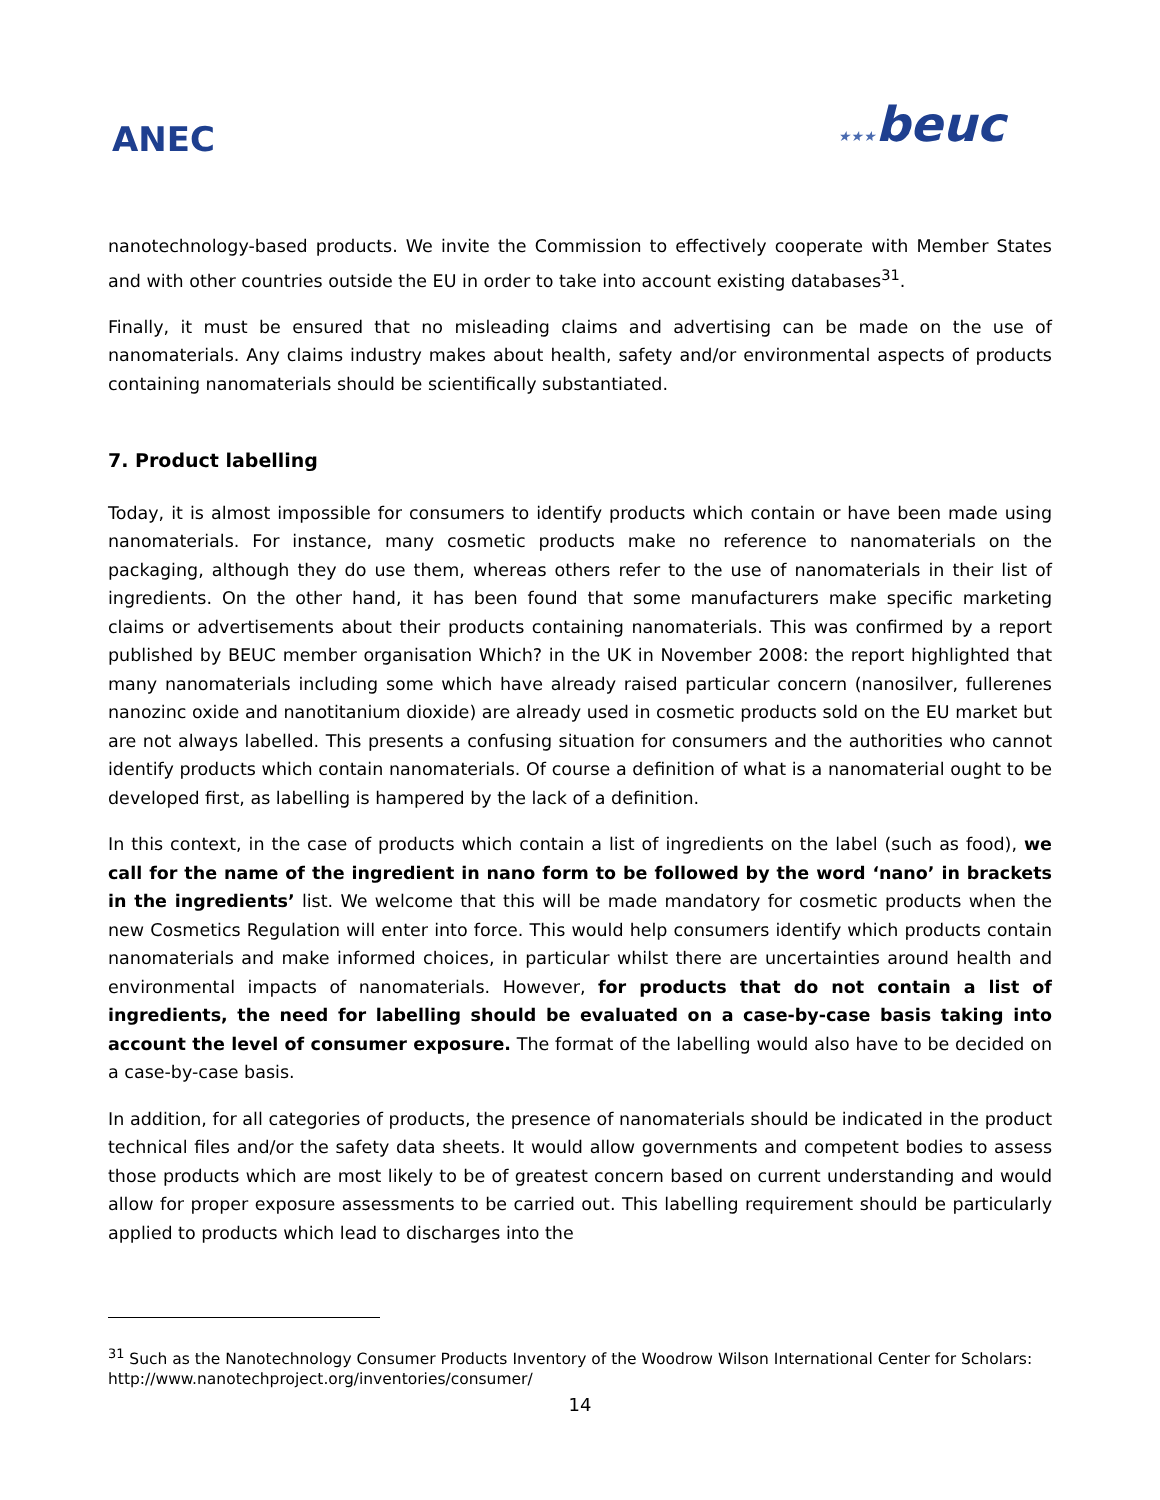ANEC
★★★beuc
nanotechnology-based products. We invite the Commission to effectively cooperate with Member States and with other countries outside the EU in order to take into account existing databases<sup>31</sup>.
Finally, it must be ensured that no misleading claims and advertising can be made on the use of nanomaterials. Any claims industry makes about health, safety and/or environmental aspects of products containing nanomaterials should be scientifically substantiated.
7. Product labelling
Today, it is almost impossible for consumers to identify products which contain or have been made using nanomaterials. For instance, many cosmetic products make no reference to nanomaterials on the packaging, although they do use them, whereas others refer to the use of nanomaterials in their list of ingredients. On the other hand, it has been found that some manufacturers make specific marketing claims or advertisements about their products containing nanomaterials. This was confirmed by a report published by BEUC member organisation Which? in the UK in November 2008: the report highlighted that many nanomaterials including some which have already raised particular concern (nanosilver, fullerenes nanozinc oxide and nanotitanium dioxide) are already used in cosmetic products sold on the EU market but are not always labelled. This presents a confusing situation for consumers and the authorities who cannot identify products which contain nanomaterials. Of course a definition of what is a nanomaterial ought to be developed first, as labelling is hampered by the lack of a definition.
In this context, in the case of products which contain a list of ingredients on the label (such as food), we call for the name of the ingredient in nano form to be followed by the word ‘nano’ in brackets in the ingredients’ list. We welcome that this will be made mandatory for cosmetic products when the new Cosmetics Regulation will enter into force. This would help consumers identify which products contain nanomaterials and make informed choices, in particular whilst there are uncertainties around health and environmental impacts of nanomaterials. However, for products that do not contain a list of ingredients, the need for labelling should be evaluated on a case-by-case basis taking into account the level of consumer exposure. The format of the labelling would also have to be decided on a case-by-case basis.
In addition, for all categories of products, the presence of nanomaterials should be indicated in the product technical files and/or the safety data sheets. It would allow governments and competent bodies to assess those products which are most likely to be of greatest concern based on current understanding and would allow for proper exposure assessments to be carried out. This labelling requirement should be particularly applied to products which lead to discharges into the
<sup>31</sup> Such as the Nanotechnology Consumer Products Inventory of the Woodrow Wilson International Center for Scholars: http://www.nanotechproject.org/inventories/consumer/
14